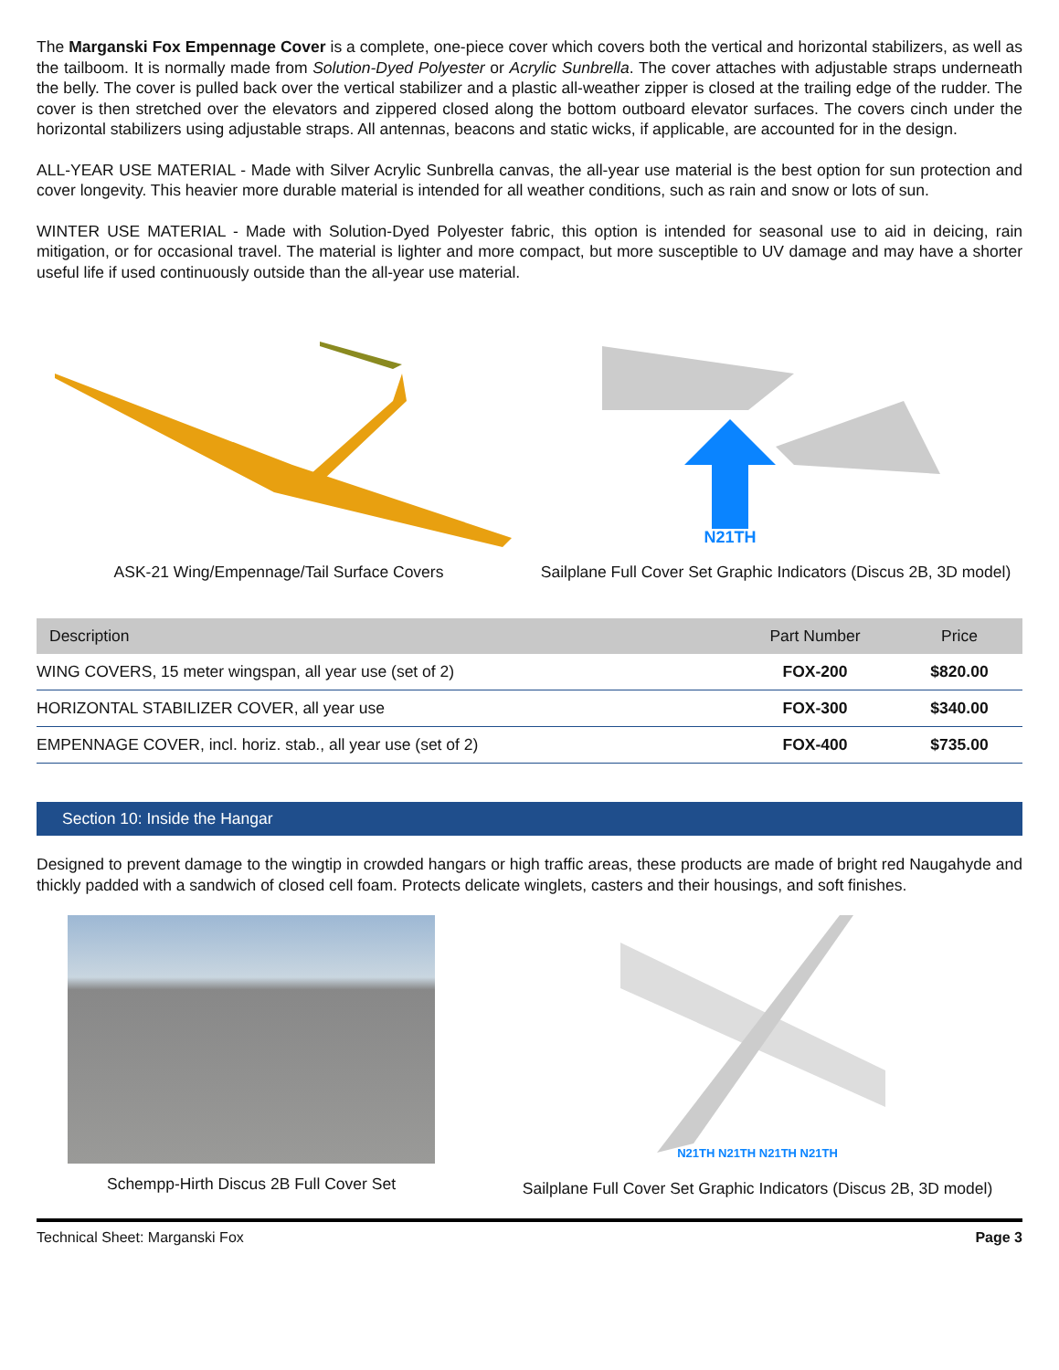The Marganski Fox Empennage Cover is a complete, one-piece cover which covers both the vertical and horizontal stabilizers, as well as the tailboom. It is normally made from Solution-Dyed Polyester or Acrylic Sunbrella. The cover attaches with adjustable straps underneath the belly. The cover is pulled back over the vertical stabilizer and a plastic all-weather zipper is closed at the trailing edge of the rudder. The cover is then stretched over the elevators and zippered closed along the bottom outboard elevator surfaces. The covers cinch under the horizontal stabilizers using adjustable straps. All antennas, beacons and static wicks, if applicable, are accounted for in the design.
ALL-YEAR USE MATERIAL - Made with Silver Acrylic Sunbrella canvas, the all-year use material is the best option for sun protection and cover longevity. This heavier more durable material is intended for all weather conditions, such as rain and snow or lots of sun.
WINTER USE MATERIAL - Made with Solution-Dyed Polyester fabric, this option is intended for seasonal use to aid in deicing, rain mitigation, or for occasional travel. The material is lighter and more compact, but more susceptible to UV damage and may have a shorter useful life if used continuously outside than the all-year use material.
ASK-21 Wing/Empennage/Tail Surface Covers
N21TH
Sailplane Full Cover Set Graphic Indicators (Discus 2B, 3D model)
| Description | Part Number | Price |
| --- | --- | --- |
| WING COVERS, 15 meter wingspan, all year use (set of 2) | FOX-200 | $820.00 |
| HORIZONTAL STABILIZER COVER, all year use | FOX-300 | $340.00 |
| EMPENNAGE COVER, incl. horiz. stab., all year use (set of 2) | FOX-400 | $735.00 |
Section 10: Inside the Hangar
Designed to prevent damage to the wingtip in crowded hangars or high traffic areas, these products are made of bright red Naugahyde and thickly padded with a sandwich of closed cell foam. Protects delicate winglets, casters and their housings, and soft finishes.
Schempp-Hirth Discus 2B Full Cover Set
N21TH N21TH N21TH N21TH
Sailplane Full Cover Set Graphic Indicators (Discus 2B, 3D model)
Technical Sheet: Marganski Fox Page 3